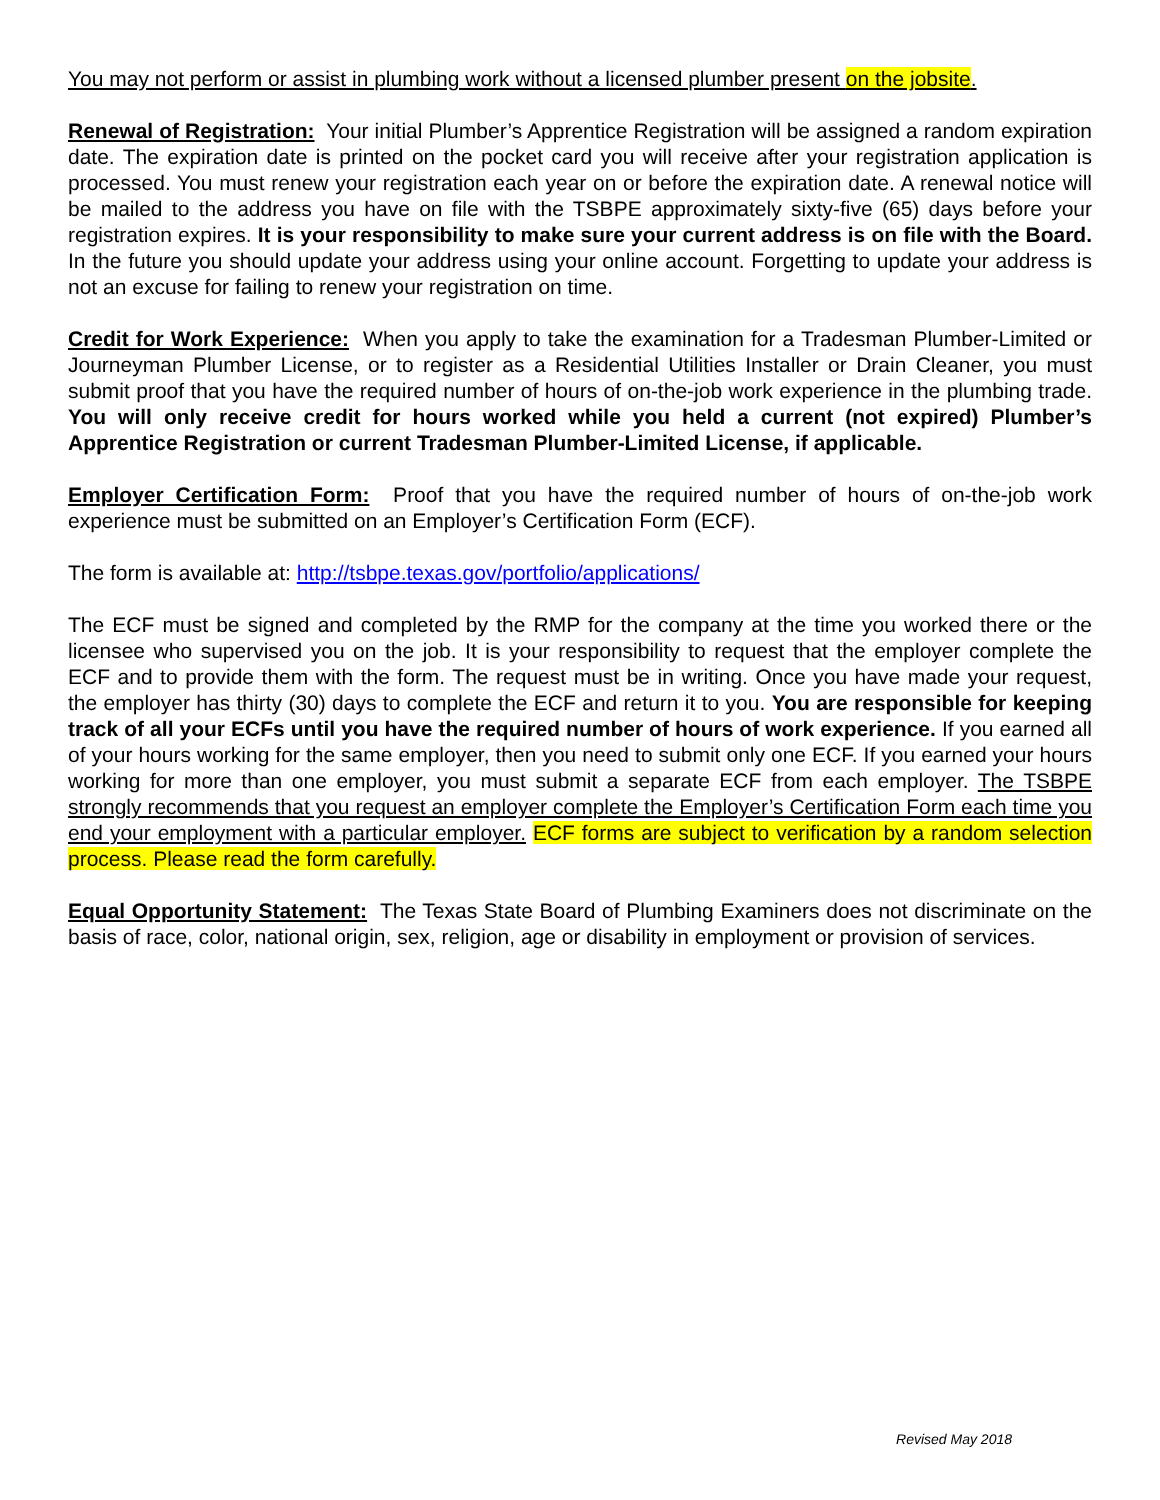You may not perform or assist in plumbing work without a licensed plumber present on the jobsite.
Renewal of Registration: Your initial Plumber’s Apprentice Registration will be assigned a random expiration date. The expiration date is printed on the pocket card you will receive after your registration application is processed. You must renew your registration each year on or before the expiration date. A renewal notice will be mailed to the address you have on file with the TSBPE approximately sixty-five (65) days before your registration expires. It is your responsibility to make sure your current address is on file with the Board. In the future you should update your address using your online account. Forgetting to update your address is not an excuse for failing to renew your registration on time.
Credit for Work Experience: When you apply to take the examination for a Tradesman Plumber-Limited or Journeyman Plumber License, or to register as a Residential Utilities Installer or Drain Cleaner, you must submit proof that you have the required number of hours of on-the-job work experience in the plumbing trade. You will only receive credit for hours worked while you held a current (not expired) Plumber’s Apprentice Registration or current Tradesman Plumber-Limited License, if applicable.
Employer Certification Form: Proof that you have the required number of hours of on-the-job work experience must be submitted on an Employer’s Certification Form (ECF).
The form is available at: http://tsbpe.texas.gov/portfolio/applications/
The ECF must be signed and completed by the RMP for the company at the time you worked there or the licensee who supervised you on the job. It is your responsibility to request that the employer complete the ECF and to provide them with the form. The request must be in writing. Once you have made your request, the employer has thirty (30) days to complete the ECF and return it to you. You are responsible for keeping track of all your ECFs until you have the required number of hours of work experience. If you earned all of your hours working for the same employer, then you need to submit only one ECF. If you earned your hours working for more than one employer, you must submit a separate ECF from each employer. The TSBPE strongly recommends that you request an employer complete the Employer’s Certification Form each time you end your employment with a particular employer. ECF forms are subject to verification by a random selection process. Please read the form carefully.
Equal Opportunity Statement: The Texas State Board of Plumbing Examiners does not discriminate on the basis of race, color, national origin, sex, religion, age or disability in employment or provision of services.
Revised May 2018